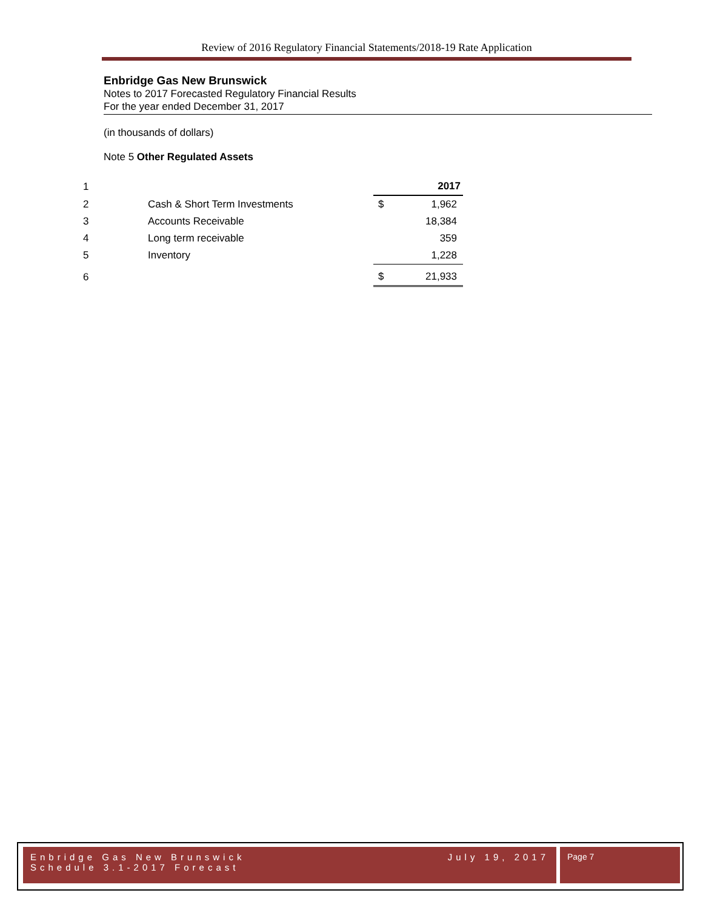Review of 2016 Regulatory Financial Statements/2018-19 Rate Application
Enbridge Gas New Brunswick
Notes to 2017 Forecasted Regulatory Financial Results
For the year ended December 31, 2017
(in thousands of dollars)
Note 5 Other Regulated Assets
| 1 | | | 2017 |
| 2 | Cash & Short Term Investments | $ | 1,962 |
| 3 | Accounts Receivable | | 18,384 |
| 4 | Long term receivable | | 359 |
| 5 | Inventory | | 1,228 |
| 6 | | $ | 21,933 |
Enbridge Gas New Brunswick
Schedule 3.1-2017 Forecast
July 19, 2017
Page 7